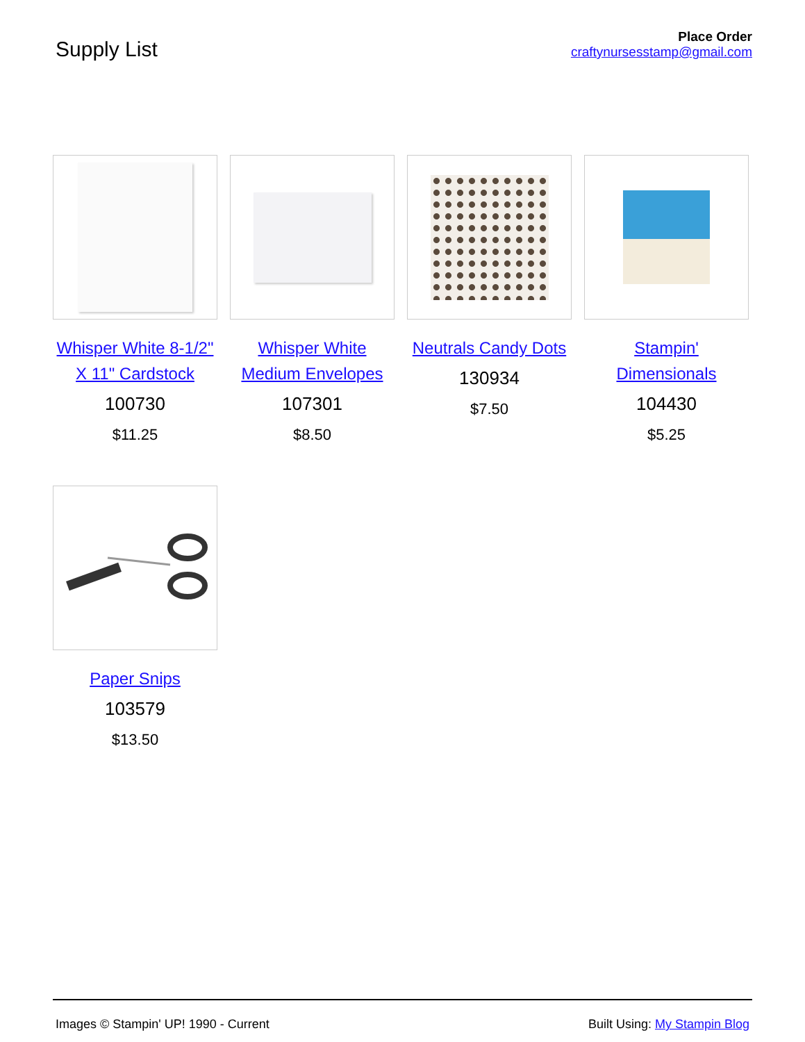Supply List
Place Order
craftynursesstamp@gmail.com
Whisper White 8-1/2" X 11" Cardstock
100730
$11.25
Whisper White Medium Envelopes
107301
$8.50
Neutrals Candy Dots
130934
$7.50
Stampin' Dimensionals
104430
$5.25
Paper Snips
103579
$13.50
Images © Stampin' UP! 1990 - Current Built Using: My Stampin Blog